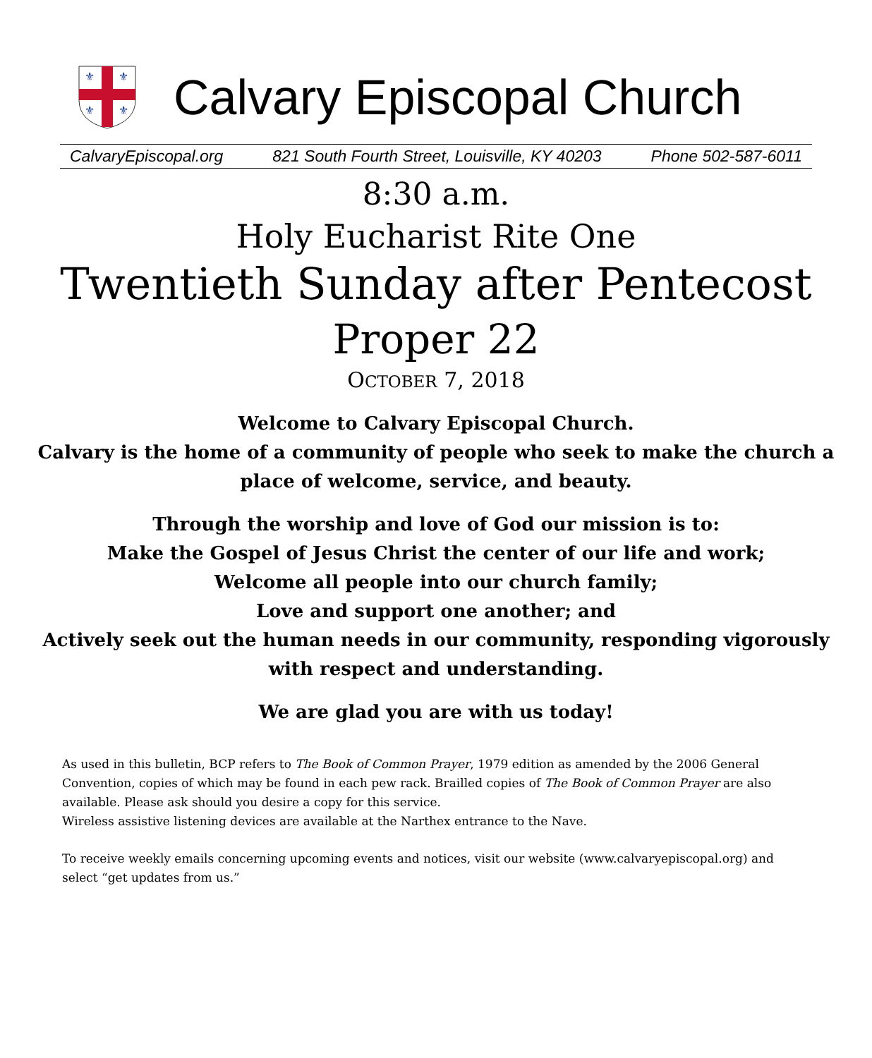⚜
⚜
⚜
⚜
Calvary Episcopal Church
CalvaryEpiscopal.org 821 South Fourth Street, Louisville, KY 40203 Phone 502-587-6011
8:30 a.m.
Holy Eucharist Rite One
Twentieth Sunday after Pentecost
Proper 22
OCTOBER 7, 2018
Welcome to Calvary Episcopal Church.
Calvary is the home of a community of people who seek to make the church a
place of welcome, service, and beauty.
Through the worship and love of God our mission is to:
Make the Gospel of Jesus Christ the center of our life and work;
Welcome all people into our church family;
Love and support one another; and
Actively seek out the human needs in our community, responding vigorously
with respect and understanding.
We are glad you are with us today!
As used in this bulletin, BCP refers to The Book of Common Prayer, 1979 edition as amended by the 2006 General Convention, copies of which may be found in each pew rack. Brailled copies of The Book of Common Prayer are also available. Please ask should you desire a copy for this service.
Wireless assistive listening devices are available at the Narthex entrance to the Nave.
To receive weekly emails concerning upcoming events and notices, visit our website (www.calvaryepiscopal.org) and select “get updates from us.”